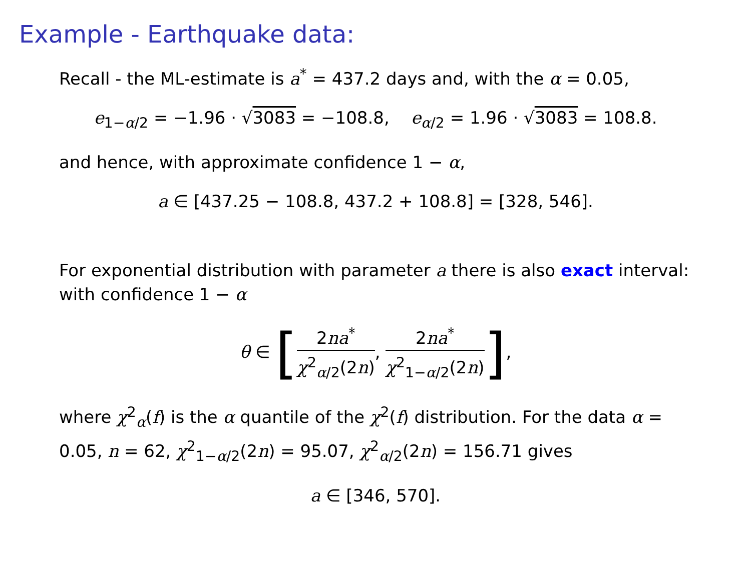Example - Earthquake data:
Recall - the ML-estimate is a<sup>*</sup> = 437.2 days and, with the α = 0.05,
e<sub>1−α/2</sub> = −1.96 · √3083 = −108.8, e<sub>α/2</sub> = 1.96 · √3083 = 108.8.
and hence, with approximate confidence 1 − α,
a ∈ [437.25 − 108.8, 437.2 + 108.8] = [328, 546].
For exponential distribution with parameter a there is also exact interval: with confidence 1 − α
θ ∈ [2na<sup>*</sup> χ<sup>2</sup><sub>α/2</sub>(2n), 2na<sup>*</sup> χ<sup>2</sup><sub>1−α/2</sub>(2n)],
where χ<sup>2</sup><sub>α</sub>(f) is the α quantile of the χ<sup>2</sup>(f) distribution. For the data α = 0.05, n = 62, χ<sup>2</sup><sub>1−α/2</sub>(2n) = 95.07, χ<sup>2</sup><sub>α/2</sub>(2n) = 156.71 gives
a ∈ [346, 570].